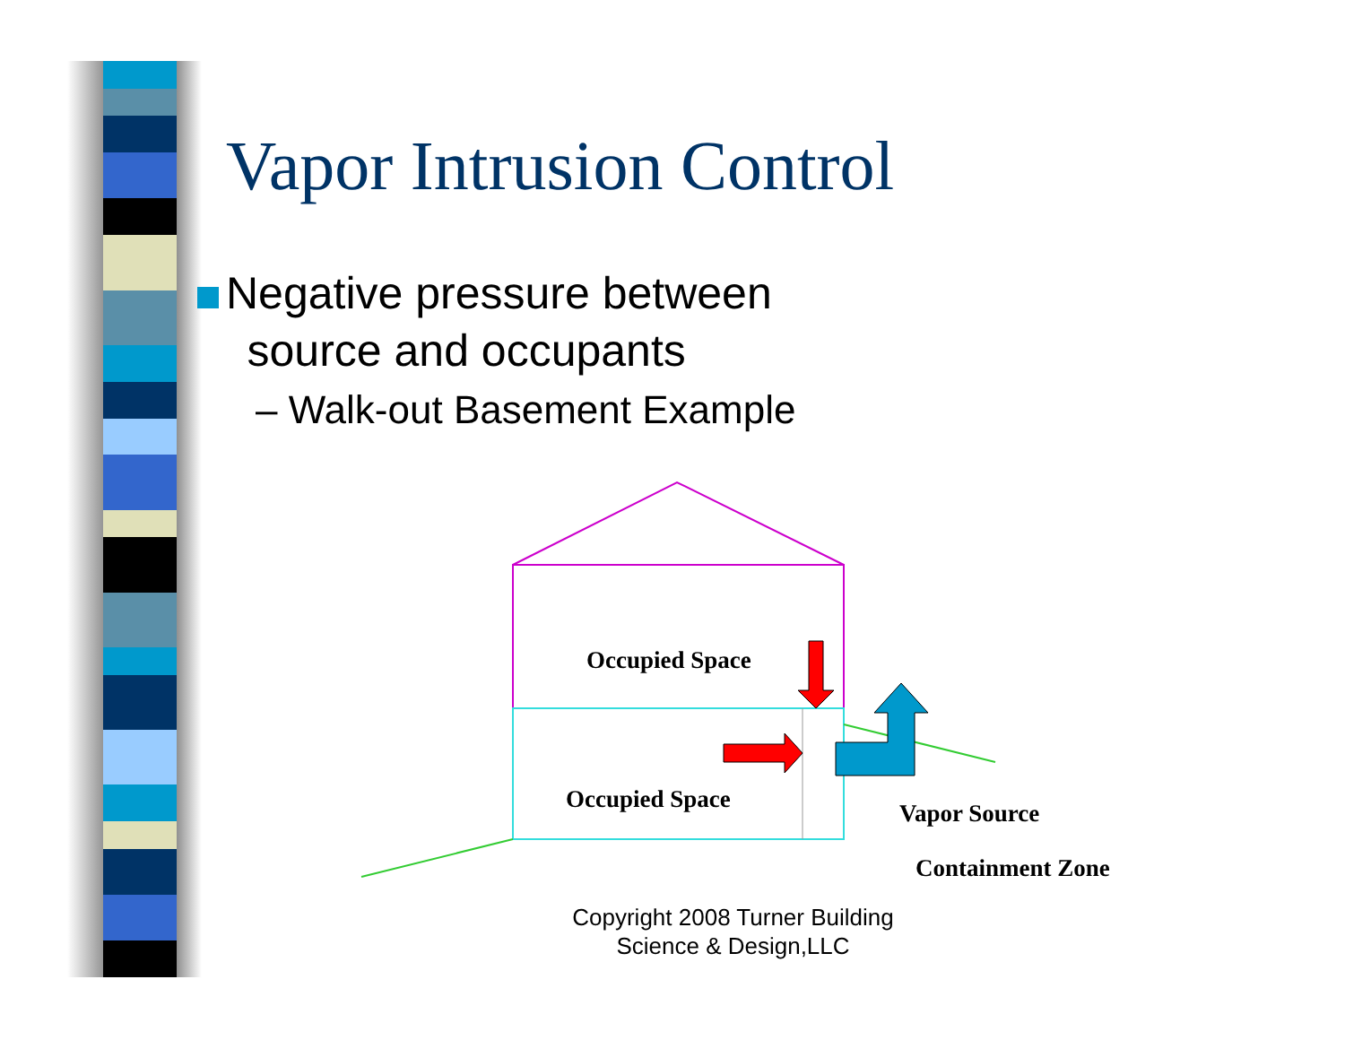Vapor Intrusion Control
Negative pressure between
source and occupants
– Walk-out Basement Example
Occupied Space
Occupied Space
Vapor Source
Containment Zone
Copyright 2008 Turner Building Science & Design,LLC